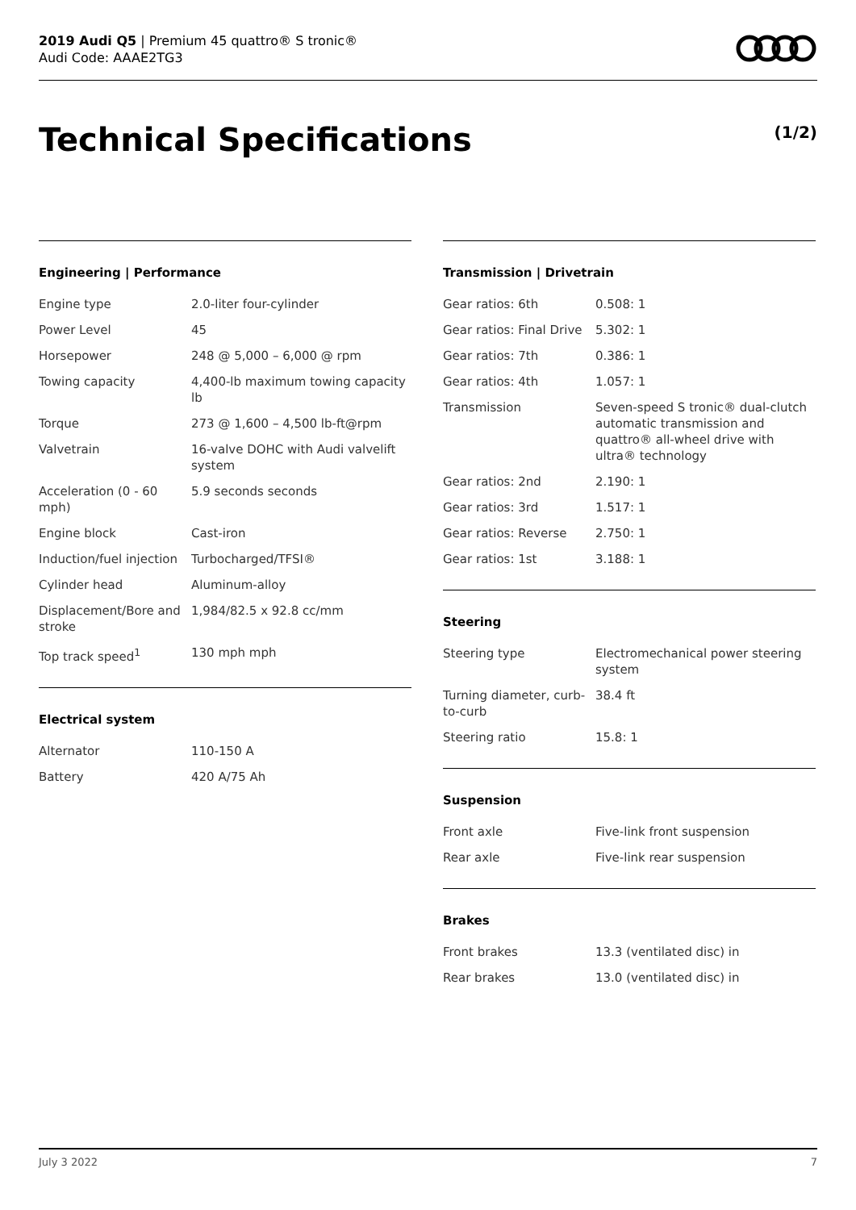2019 Audi Q5 | Premium 45 quattro® S tronic®
Audi Code: AAAE2TG3
Technical Specifications (1/2)
Engineering | Performance
| Engine type | 2.0-liter four-cylinder |
| Power Level | 45 |
| Horsepower | 248 @ 5,000 – 6,000 @ rpm |
| Towing capacity | 4,400-lb maximum towing capacity lb |
| Torque | 273 @ 1,600 – 4,500 lb-ft@rpm |
| Valvetrain | 16-valve DOHC with Audi valvelift system |
| Acceleration (0 - 60 mph) | 5.9 seconds seconds |
| Engine block | Cast-iron |
| Induction/fuel injection | Turbocharged/TFSI® |
| Cylinder head | Aluminum-alloy |
| Displacement/Bore and stroke | 1,984/82.5 x 92.8 cc/mm |
| Top track speed<sup>1</sup> | 130 mph mph |
Electrical system
| Alternator | 110-150 A |
| Battery | 420 A/75 Ah |
Transmission | Drivetrain
| Gear ratios: 6th | 0.508: 1 |
| Gear ratios: Final Drive | 5.302: 1 |
| Gear ratios: 7th | 0.386: 1 |
| Gear ratios: 4th | 1.057: 1 |
| Transmission | Seven-speed S tronic® dual-clutch automatic transmission and quattro® all-wheel drive with ultra® technology |
| Gear ratios: 2nd | 2.190: 1 |
| Gear ratios: 3rd | 1.517: 1 |
| Gear ratios: Reverse | 2.750: 1 |
| Gear ratios: 1st | 3.188: 1 |
Steering
| Steering type | Electromechanical power steering system |
| Turning diameter, curb-to-curb | 38.4 ft |
| Steering ratio | 15.8: 1 |
Suspension
| Front axle | Five-link front suspension |
| Rear axle | Five-link rear suspension |
Brakes
| Front brakes | 13.3 (ventilated disc) in |
| Rear brakes | 13.0 (ventilated disc) in |
July 3 2022 7